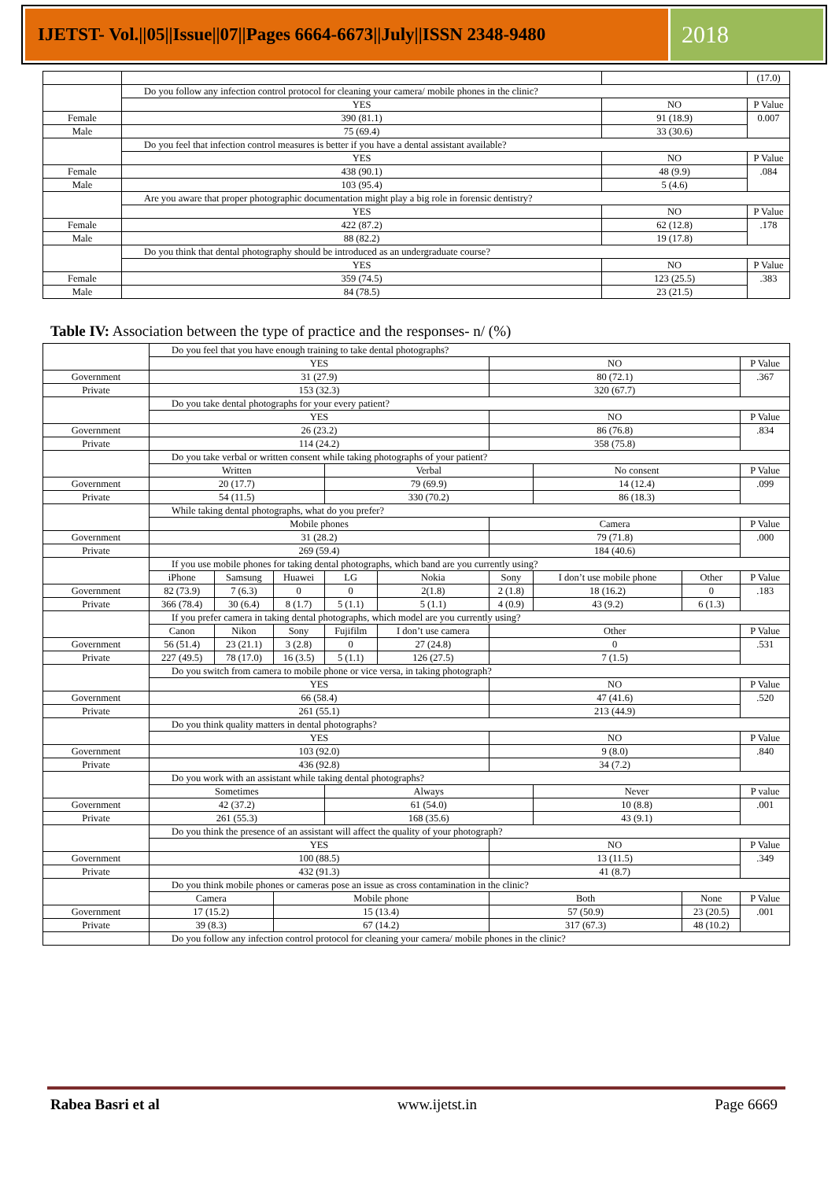IJETST- Vol.||05||Issue||07||Pages 6664-6673||July||ISSN 2348-9480
2018
| | | | (17.0) |
| | Do you follow any infection control protocol for cleaning your camera/ mobile phones in the clinic? | | |
| | YES | NO | P Value |
| Female | 390 (81.1) | 91 (18.9) | 0.007 |
| Male | 75 (69.4) | 33 (30.6) | |
| | Do you feel that infection control measures is better if you have a dental assistant available? | | |
| | YES | NO | P Value |
| Female | 438 (90.1) | 48 (9.9) | .084 |
| Male | 103 (95.4) | 5 (4.6) | |
| | Are you aware that proper photographic documentation might play a big role in forensic dentistry? | | |
| | YES | NO | P Value |
| Female | 422 (87.2) | 62 (12.8) | .178 |
| Male | 88 (82.2) | 19 (17.8) | |
| | Do you think that dental photography should be introduced as an undergraduate course? | | |
| | YES | NO | P Value |
| Female | 359 (74.5) | 123 (25.5) | .383 |
| Male | 84 (78.5) | 23 (21.5) | |
Table IV: Association between the type of practice and the responses- n/ (%)
| | Do you feel that you have enough training to take dental photographs? | | | | | | | | |
| | YES | | | | | NO | | | P Value |
| Government | 31 (27.9) | | | | | 80 (72.1) | | | .367 |
| Private | 153 (32.3) | | | | | 320 (67.7) | | | |
| | Do you take dental photographs for your every patient? | | | | | | | | |
| | YES | | | | | NO | | | P Value |
| Government | 26 (23.2) | | | | | 86 (76.8) | | | .834 |
| Private | 114 (24.2) | | | | | 358 (75.8) | | | |
| | Do you take verbal or written consent while taking photographs of your patient? | | | | | | | | |
| | Written | | | Verbal | | | No consent | | P Value |
| Government | 20 (17.7) | | | 79 (69.9) | | | 14 (12.4) | | .099 |
| Private | 54 (11.5) | | | 330 (70.2) | | | 86 (18.3) | | |
| | While taking dental photographs, what do you prefer? | | | | | | | | |
| | Mobile phones | | | | | Camera | | | P Value |
| Government | 31 (28.2) | | | | | 79 (71.8) | | | .000 |
| Private | 269 (59.4) | | | | | 184 (40.6) | | | |
| | If you use mobile phones for taking dental photographs, which band are you currently using? | | | | | | | | |
| | iPhone | Samsung | Huawei | LG | Nokia | Sony | I don’t use mobile phone | Other | P Value |
| Government | 82 (73.9) | 7 (6.3) | 0 | 0 | 2(1.8) | 2 (1.8) | 18 (16.2) | 0 | .183 |
| Private | 366 (78.4) | 30 (6.4) | 8 (1.7) | 5 (1.1) | 5 (1.1) | 4 (0.9) | 43 (9.2) | 6 (1.3) | |
| | If you prefer camera in taking dental photographs, which model are you currently using? | | | | | | | | |
| | Canon | Nikon | Sony | Fujifilm | I don’t use camera | Other | | | P Value |
| Government | 56 (51.4) | 23 (21.1) | 3 (2.8) | 0 | 27 (24.8) | 0 | | | .531 |
| Private | 227 (49.5) | 78 (17.0) | 16 (3.5) | 5 (1.1) | 126 (27.5) | 7 (1.5) | | | |
| | Do you switch from camera to mobile phone or vice versa, in taking photograph? | | | | | | | | |
| | YES | | | | | NO | | | P Value |
| Government | 66 (58.4) | | | | | 47 (41.6) | | | .520 |
| Private | 261 (55.1) | | | | | 213 (44.9) | | | |
| | Do you think quality matters in dental photographs? | | | | | | | | |
| | YES | | | | | NO | | | P Value |
| Government | 103 (92.0) | | | | | 9 (8.0) | | | .840 |
| Private | 436 (92.8) | | | | | 34 (7.2) | | | |
| | Do you work with an assistant while taking dental photographs? | | | | | | | | |
| | Sometimes | | | Always | | | Never | | P value |
| Government | 42 (37.2) | | | 61 (54.0) | | | 10 (8.8) | | .001 |
| Private | 261 (55.3) | | | 168 (35.6) | | | 43 (9.1) | | |
| | Do you think the presence of an assistant will affect the quality of your photograph? | | | | | | | | |
| | YES | | | | | NO | | | P Value |
| Government | 100 (88.5) | | | | | 13 (11.5) | | | .349 |
| Private | 432 (91.3) | | | | | 41 (8.7) | | | |
| | Do you think mobile phones or cameras pose an issue as cross contamination in the clinic? | | | | | | | | |
| | Camera | | Mobile phone | | | Both | | None | P Value |
| Government | 17 (15.2) | | 15 (13.4) | | | 57 (50.9) | | 23 (20.5) | .001 |
| Private | 39 (8.3) | | 67 (14.2) | | | 317 (67.3) | | 48 (10.2) | |
| | Do you follow any infection control protocol for cleaning your camera/ mobile phones in the clinic? | | | | | | | | |
Rabea Basri et al www.ijetst.in Page 6669